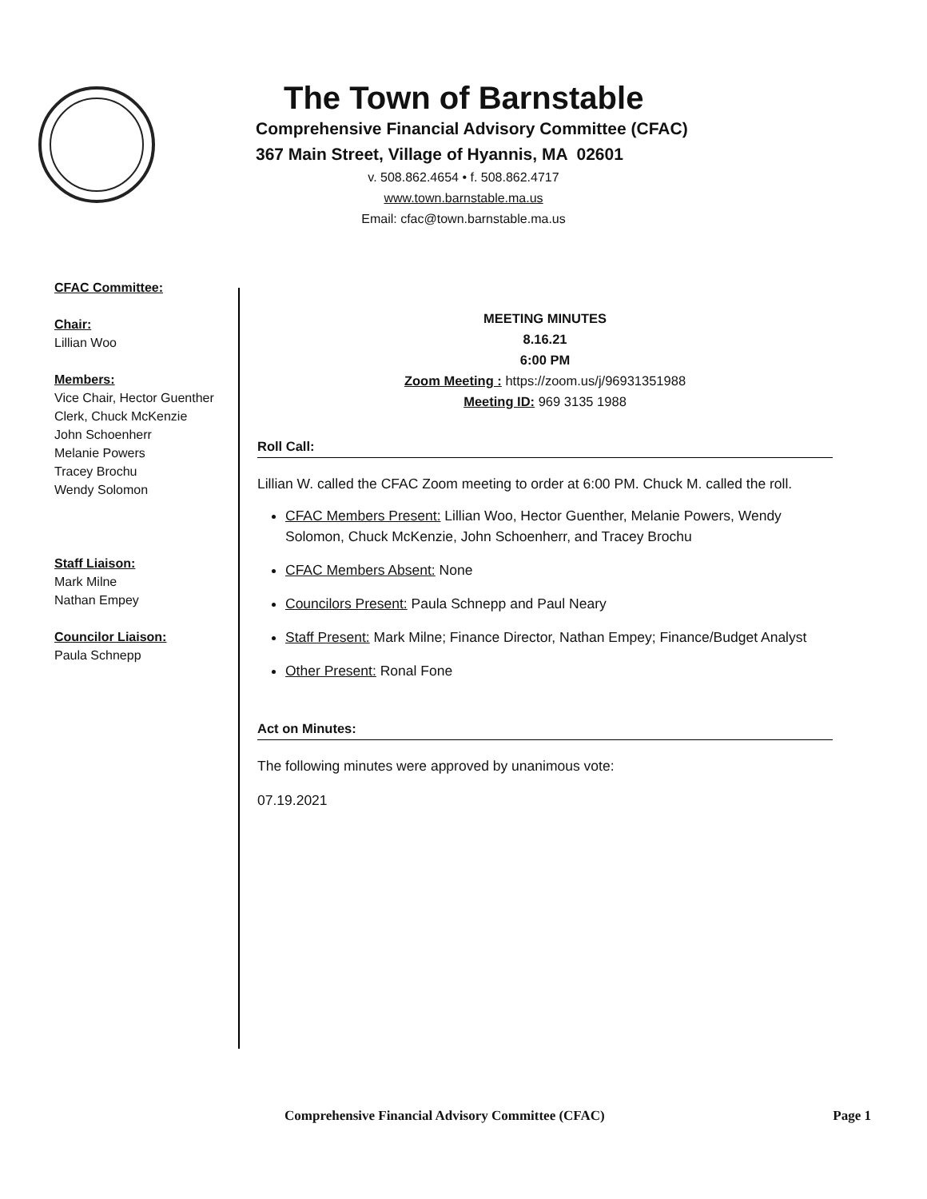The Town of Barnstable
Comprehensive Financial Advisory Committee (CFAC)
367 Main Street, Village of Hyannis, MA 02601
v. 508.862.4654 • f. 508.862.4717
www.town.barnstable.ma.us
Email: cfac@town.barnstable.ma.us
CFAC Committee:
Chair:
Lillian Woo
Members:
Vice Chair, Hector Guenther
Clerk, Chuck McKenzie
John Schoenherr
Melanie Powers
Tracey Brochu
Wendy Solomon
Staff Liaison:
Mark Milne
Nathan Empey
Councilor Liaison:
Paula Schnepp
MEETING MINUTES
8.16.21
6:00 PM
Zoom Meeting : https://zoom.us/j/96931351988
Meeting ID: 969 3135 1988
Roll Call:
Lillian W. called the CFAC Zoom meeting to order at 6:00 PM. Chuck M. called the roll.
CFAC Members Present: Lillian Woo, Hector Guenther, Melanie Powers, Wendy Solomon, Chuck McKenzie, John Schoenherr, and Tracey Brochu
CFAC Members Absent: None
Councilors Present: Paula Schnepp and Paul Neary
Staff Present: Mark Milne; Finance Director, Nathan Empey; Finance/Budget Analyst
Other Present: Ronal Fone
Act on Minutes:
The following minutes were approved by unanimous vote:
07.19.2021
Comprehensive Financial Advisory Committee (CFAC) Page 1